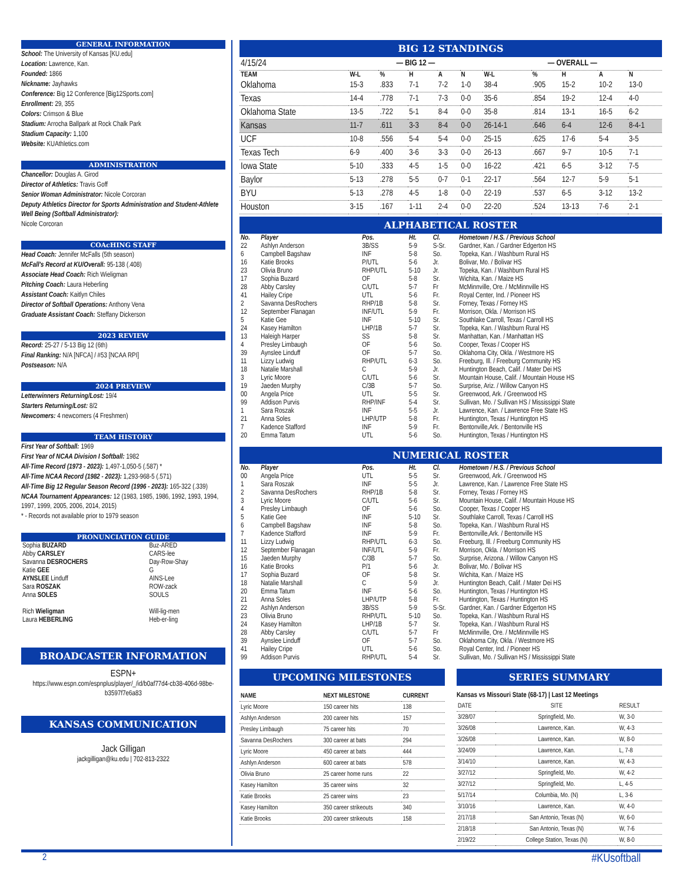GENERAL INFORMATION
School: The University of Kansas [KU.edu]
Location: Lawrence, Kan.
Founded: 1866
Nickname: Jayhawks
Conference: Big 12 Conference [Big12Sports.com]
Enrollment: 29, 355
Colors: Crimson & Blue
Stadium: Arrocha Ballpark at Rock Chalk Park
Stadium Capacity: 1,100
Website: KUAthletics.com
ADMINISTRATION
Chancellor: Douglas A. Girod
Director of Athletics: Travis Goff
Senior Woman Administrator: Nicole Corcoran
Deputy Athletics Director for Sports Administration and Student-Athlete Well Being (Softball Administrator):
Nicole Corcoran
COAcHING STAFF
Head Coach: Jennifer McFalls (5th season)
McFall's Record at KU/Overall: 95-138 (.408)
Associate Head Coach: Rich Wieligman
Pitching Coach: Laura Heberling
Assistant Coach: Kaitlyn Chiles
Director of Softball Operations: Anthony Vena
Graduate Assistant Coach: Steffany Dickerson
2023 REVIEW
Record: 25-27 / 5-13 Big 12 (6th)
Final Ranking: N/A [NFCA] / #53 [NCAA RPI]
Postseason: N/A
2024 PREVIEW
Letterwinners Returning/Lost: 19/4
Starters Returning/Lost: 8/2
Newcomers: 4 newcomers (4 Freshmen)
TEAM HISTORY
First Year of Softball: 1969
First Year of NCAA Division I Softball: 1982
All-Time Record (1973 - 2023): 1,497-1,050-5 (.587) *
All-Time NCAA Record (1982 - 2023): 1,293-968-5 (.571)
All-Time Big 12 Regular Season Record (1996 - 2023): 165-322 (.339)
NCAA Tournament Appearances: 12 (1983, 1985, 1986, 1992, 1993, 1994, 1997, 1999, 2005, 2006, 2014, 2015)
* - Records not available prior to 1979 season
PRONUNCIATION GUIDE
| Sophia BUZARD | Buz-ARED |
| Abby CARSLEY | CARS-lee |
| Savanna DESROCHERS | Day-Row-Shay |
| Katie GEE | G |
| AYNSLEE Linduff | AINS-Lee |
| Sara ROSZAK | ROW-zack |
| Anna SOLES | SOULS |
| Rich Wieligman | Will-lig-men |
| Laura HEBERLING | Heb-er-ling |
BROADCASTER INFORMATION
ESPN+
https://www.espn.com/espnplus/player/_/id/b0af77d4-cb38-406d-98be-b3597f7e6a83
KANSAS COMMUNICATION
Jack Gilligan
jackgilligan@ku.edu | 702-813-2322
BIG 12 STANDINGS
| 4/15/24 | — BIG 12 — | | | | | — OVERALL — | | | | |
| TEAM | W-L | % | H | A | N | W-L | % | H | A | N |
| Oklahoma | 15-3 | .833 | 7-1 | 7-2 | 1-0 | 38-4 | .905 | 15-2 | 10-2 | 13-0 |
| Texas | 14-4 | .778 | 7-1 | 7-3 | 0-0 | 35-6 | .854 | 19-2 | 12-4 | 4-0 |
| Oklahoma State | 13-5 | .722 | 5-1 | 8-4 | 0-0 | 35-8 | .814 | 13-1 | 16-5 | 6-2 |
| Kansas | 11-7 | .611 | 3-3 | 8-4 | 0-0 | 26-14-1 | .646 | 6-4 | 12-6 | 8-4-1 |
| UCF | 10-8 | .556 | 5-4 | 5-4 | 0-0 | 25-15 | .625 | 17-6 | 5-4 | 3-5 |
| Texas Tech | 6-9 | .400 | 3-6 | 3-3 | 0-0 | 26-13 | .667 | 9-7 | 10-5 | 7-1 |
| Iowa State | 5-10 | .333 | 4-5 | 1-5 | 0-0 | 16-22 | .421 | 6-5 | 3-12 | 7-5 |
| Baylor | 5-13 | .278 | 5-5 | 0-7 | 0-1 | 22-17 | .564 | 12-7 | 5-9 | 5-1 |
| BYU | 5-13 | .278 | 4-5 | 1-8 | 0-0 | 22-19 | .537 | 6-5 | 3-12 | 13-2 |
| Houston | 3-15 | .167 | 1-11 | 2-4 | 0-0 | 22-20 | .524 | 13-13 | 7-6 | 2-1 |
ALPHABETICAL ROSTER
| No. | Player | Pos. | Ht. | Cl. | Hometown / H.S. / Previous School |
| --- | --- | --- | --- | --- | --- |
| 22 | Ashlyn Anderson | 3B/SS | 5-9 | S-Sr. | Gardner, Kan. / Gardner Edgerton HS |
| 6 | Campbell Bagshaw | INF | 5-8 | So. | Topeka, Kan. / Washburn Rural HS |
| 16 | Katie Brooks | P/UTL | 5-6 | Jr. | Bolivar, Mo. / Bolivar HS |
| 23 | Olivia Bruno | RHP/UTL | 5-10 | Jr. | Topeka, Kan. / Washburn Rural HS |
| 17 | Sophia Buzard | OF | 5-8 | Sr. | Wichita, Kan. / Maize HS |
| 28 | Abby Carsley | C/UTL | 5-7 | Fr | McMinnville, Ore. / McMinnville HS |
| 41 | Hailey Cripe | UTL | 5-6 | Fr. | Royal Center, Ind. / Pioneer HS |
| 2 | Savanna DesRochers | RHP/1B | 5-8 | Sr. | Forney, Texas / Forney HS |
| 12 | September Flanagan | INF/UTL | 5-9 | Fr. | Morrison, Okla. / Morrison HS |
| 5 | Katie Gee | INF | 5-10 | Sr. | Southlake Carroll, Texas / Carroll HS |
| 24 | Kasey Hamilton | LHP/1B | 5-7 | Sr. | Topeka, Kan. / Washburn Rural HS |
| 13 | Haleigh Harper | SS | 5-8 | Sr. | Manhattan, Kan. / Manhattan HS |
| 4 | Presley Limbaugh | OF | 5-6 | So. | Cooper, Texas / Cooper HS |
| 39 | Aynslee Linduff | OF | 5-7 | So. | Oklahoma City, Okla. / Westmore HS |
| 11 | Lizzy Ludwig | RHP/UTL | 6-3 | So. | Freeburg, Ill. / Freeburg Community HS |
| 18 | Natalie Marshall | C | 5-9 | Jr. | Huntington Beach, Calif. / Mater Dei HS |
| 3 | Lyric Moore | C/UTL | 5-6 | Sr. | Mountain House, Calif. / Mountain House HS |
| 19 | Jaeden Murphy | C/3B | 5-7 | So. | Surprise, Ariz. / Willow Canyon HS |
| 00 | Angela Price | UTL | 5-5 | Sr. | Greenwood, Ark. / Greenwood HS |
| 99 | Addison Purvis | RHP/INF | 5-4 | Sr. | Sullivan, Mo. / Sullivan HS / Mississippi State |
| 1 | Sara Roszak | INF | 5-5 | Jr. | Lawrence, Kan. / Lawrence Free State HS |
| 21 | Anna Soles | LHP/UTP | 5-8 | Fr. | Huntington, Texas / Huntington HS |
| 7 | Kadence Stafford | INF | 5-9 | Fr. | Bentonville,Ark. / Bentonville HS |
| 20 | Emma Tatum | UTL | 5-6 | So. | Huntington, Texas / Huntington HS |
NUMERICAL ROSTER
| No. | Player | Pos. | Ht. | Cl. | Hometown / H.S. / Previous School |
| --- | --- | --- | --- | --- | --- |
| 00 | Angela Price | UTL | 5-5 | Sr. | Greenwood, Ark. / Greenwood HS |
| 1 | Sara Roszak | INF | 5-5 | Jr. | Lawrence, Kan. / Lawrence Free State HS |
| 2 | Savanna DesRochers | RHP/1B | 5-8 | Sr. | Forney, Texas / Forney HS |
| 3 | Lyric Moore | C/UTL | 5-6 | Sr. | Mountain House, Calif. / Mountain House HS |
| 4 | Presley Limbaugh | OF | 5-6 | So. | Cooper, Texas / Cooper HS |
| 5 | Katie Gee | INF | 5-10 | Sr. | Southlake Carroll, Texas / Carroll HS |
| 6 | Campbell Bagshaw | INF | 5-8 | So. | Topeka, Kan. / Washburn Rural HS |
| 7 | Kadence Stafford | INF | 5-9 | Fr. | Bentonville,Ark. / Bentonville HS |
| 11 | Lizzy Ludwig | RHP/UTL | 6-3 | So. | Freeburg, Ill. / Freeburg Community HS |
| 12 | September Flanagan | INF/UTL | 5-9 | Fr. | Morrison, Okla. / Morrison HS |
| 15 | Jaeden Murphy | C/3B | 5-7 | So. | Surprise, Arizona. / Willow Canyon HS |
| 16 | Katie Brooks | P/1 | 5-6 | Jr. | Bolivar, Mo. / Bolivar HS |
| 17 | Sophia Buzard | OF | 5-8 | Sr. | Wichita, Kan. / Maize HS |
| 18 | Natalie Marshall | C | 5-9 | Jr. | Huntington Beach, Calif. / Mater Dei HS |
| 20 | Emma Tatum | INF | 5-6 | So. | Huntington, Texas / Huntington HS |
| 21 | Anna Soles | LHP/UTP | 5-8 | Fr. | Huntington, Texas / Huntington HS |
| 22 | Ashlyn Anderson | 3B/SS | 5-9 | S-Sr. | Gardner, Kan. / Gardner Edgerton HS |
| 23 | Olivia Bruno | RHP/UTL | 5-10 | So. | Topeka, Kan. / Washburn Rural HS |
| 24 | Kasey Hamilton | LHP/1B | 5-7 | Sr. | Topeka, Kan. / Washburn Rural HS |
| 28 | Abby Carsley | C/UTL | 5-7 | Fr | McMinnville, Ore. / McMinnville HS |
| 39 | Aynslee Linduff | OF | 5-7 | So. | Oklahoma City, Okla. / Westmore HS |
| 41 | Hailey Cripe | UTL | 5-6 | So. | Royal Center, Ind. / Pioneer HS |
| 99 | Addison Purvis | RHP/UTL | 5-4 | Sr. | Sullivan, Mo. / Sullivan HS / Mississippi State |
UPCOMING MILESTONES
| NAME | NEXT MILESTONE | CURRENT |
| --- | --- | --- |
| Lyric Moore | 150 career hits | 138 |
| Ashlyn Anderson | 200 career hits | 157 |
| Presley Limbaugh | 75 career hits | 70 |
| Savanna DesRochers | 300 career at bats | 294 |
| Lyric Moore | 450 career at bats | 444 |
| Ashlyn Anderson | 600 career at bats | 578 |
| Olivia Bruno | 25 career home runs | 22 |
| Kasey Hamilton | 35 career wins | 32 |
| Katie Brooks | 25 career wins | 23 |
| Kasey Hamilton | 350 career strikeouts | 340 |
| Katie Brooks | 200 career strikeouts | 158 |
SERIES SUMMARY
Kansas vs Missouri State (68-17) | Last 12 Meetings
| DATE | SITE | RESULT |
| 3/28/07 | Springfield, Mo. | W, 3-0 |
| 3/26/08 | Lawrence, Kan. | W, 4-3 |
| 3/26/08 | Lawrence, Kan. | W, 8-0 |
| 3/24/09 | Lawrence, Kan. | L, 7-8 |
| 3/14/10 | Lawrence, Kan. | W, 4-3 |
| 3/27/12 | Springfield, Mo. | W, 4-2 |
| 3/27/12 | Springfield, Mo. | L, 4-5 |
| 5/17/14 | Columbia, Mo. (N) | L, 3-6 |
| 3/10/16 | Lawrence, Kan. | W, 4-0 |
| 2/17/18 | San Antonio, Texas (N) | W, 6-0 |
| 2/18/18 | San Antonio, Texas (N) | W, 7-6 |
| 2/19/22 | College Station, Texas (N) | W, 8-0 |
2 #KUsoftball